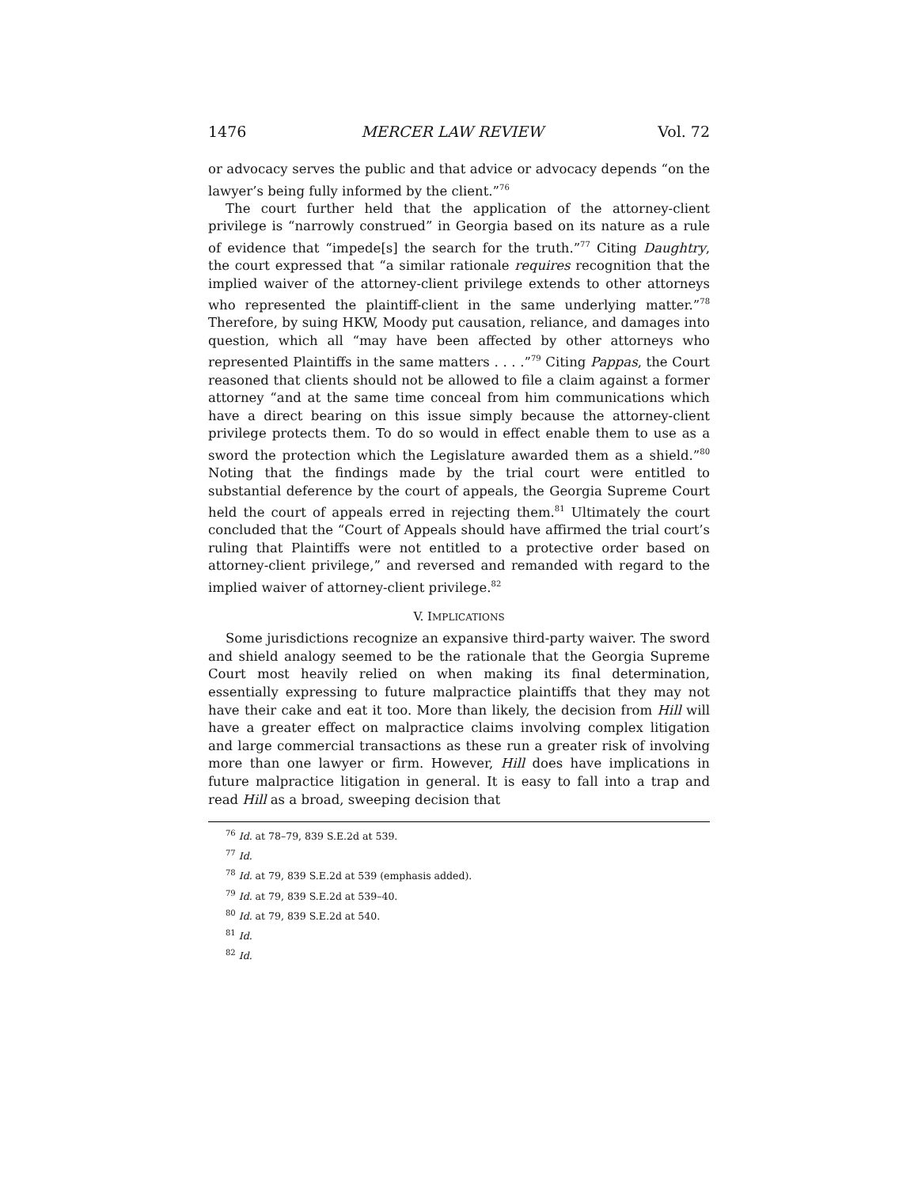1476 MERCER LAW REVIEW Vol. 72
or advocacy serves the public and that advice or advocacy depends “on the lawyer’s being fully informed by the client.”<sup>76</sup>
The court further held that the application of the attorney-client privilege is “narrowly construed” in Georgia based on its nature as a rule of evidence that “impede[s] the search for the truth.”<sup>77</sup> Citing Daughtry, the court expressed that “a similar rationale requires recognition that the implied waiver of the attorney-client privilege extends to other attorneys who represented the plaintiff-client in the same underlying matter.”<sup>78</sup> Therefore, by suing HKW, Moody put causation, reliance, and damages into question, which all “may have been affected by other attorneys who represented Plaintiffs in the same matters . . . .”<sup>79</sup> Citing Pappas, the Court reasoned that clients should not be allowed to file a claim against a former attorney “and at the same time conceal from him communications which have a direct bearing on this issue simply because the attorney-client privilege protects them. To do so would in effect enable them to use as a sword the protection which the Legislature awarded them as a shield.”<sup>80</sup> Noting that the findings made by the trial court were entitled to substantial deference by the court of appeals, the Georgia Supreme Court held the court of appeals erred in rejecting them.<sup>81</sup> Ultimately the court concluded that the “Court of Appeals should have affirmed the trial court’s ruling that Plaintiffs were not entitled to a protective order based on attorney-client privilege,” and reversed and remanded with regard to the implied waiver of attorney-client privilege.<sup>82</sup>
V. IMPLICATIONS
Some jurisdictions recognize an expansive third-party waiver. The sword and shield analogy seemed to be the rationale that the Georgia Supreme Court most heavily relied on when making its final determination, essentially expressing to future malpractice plaintiffs that they may not have their cake and eat it too. More than likely, the decision from Hill will have a greater effect on malpractice claims involving complex litigation and large commercial transactions as these run a greater risk of involving more than one lawyer or firm. However, Hill does have implications in future malpractice litigation in general. It is easy to fall into a trap and read Hill as a broad, sweeping decision that
<sup>76</sup> Id. at 78–79, 839 S.E.2d at 539.
<sup>77</sup> Id.
<sup>78</sup> Id. at 79, 839 S.E.2d at 539 (emphasis added).
<sup>79</sup> Id. at 79, 839 S.E.2d at 539–40.
<sup>80</sup> Id. at 79, 839 S.E.2d at 540.
<sup>81</sup> Id.
<sup>82</sup> Id.